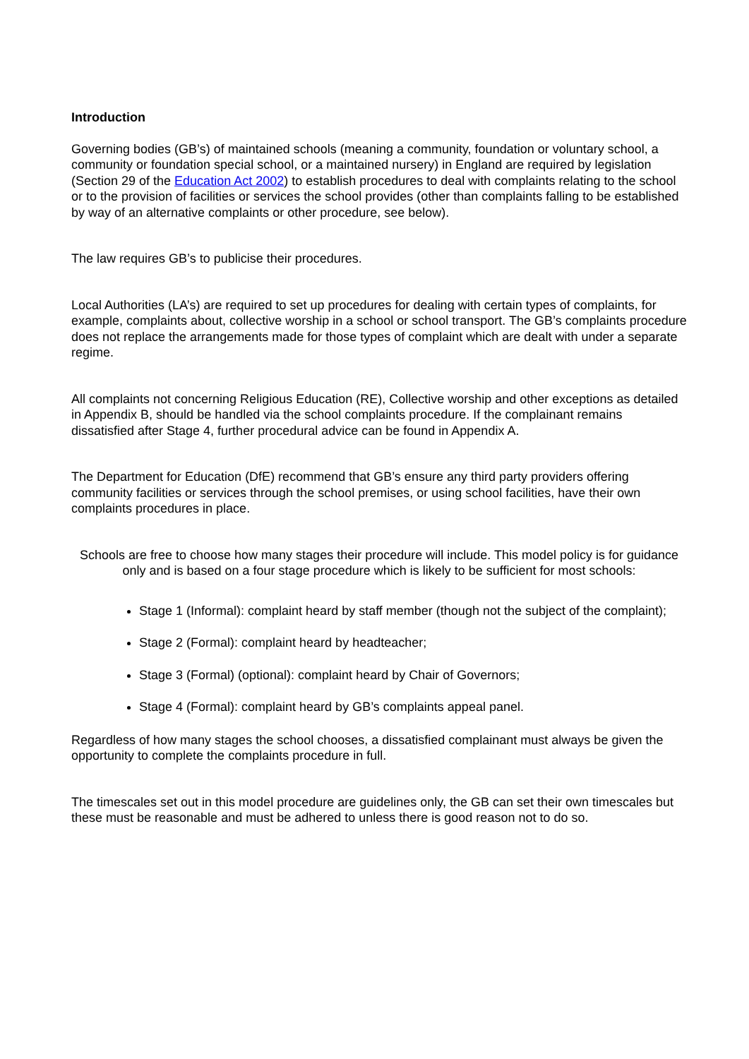Introduction
Governing bodies (GB’s) of maintained schools (meaning a community, foundation or voluntary school, a community or foundation special school, or a maintained nursery) in England are required by legislation (Section 29 of the Education Act 2002) to establish procedures to deal with complaints relating to the school or to the provision of facilities or services the school provides (other than complaints falling to be established by way of an alternative complaints or other procedure, see below).
The law requires GB’s to publicise their procedures.
Local Authorities (LA’s) are required to set up procedures for dealing with certain types of complaints, for example, complaints about, collective worship in a school or school transport. The GB’s complaints procedure does not replace the arrangements made for those types of complaint which are dealt with under a separate regime.
All complaints not concerning Religious Education (RE), Collective worship and other exceptions as detailed in Appendix B, should be handled via the school complaints procedure. If the complainant remains dissatisfied after Stage 4, further procedural advice can be found in Appendix A.
The Department for Education (DfE) recommend that GB’s ensure any third party providers offering community facilities or services through the school premises, or using school facilities, have their own complaints procedures in place.
Schools are free to choose how many stages their procedure will include. This model policy is for guidance only and is based on a four stage procedure which is likely to be sufficient for most schools:
Stage 1 (Informal): complaint heard by staff member (though not the subject of the complaint);
Stage 2 (Formal): complaint heard by headteacher;
Stage 3 (Formal) (optional): complaint heard by Chair of Governors;
Stage 4 (Formal): complaint heard by GB’s complaints appeal panel.
Regardless of how many stages the school chooses, a dissatisfied complainant must always be given the opportunity to complete the complaints procedure in full.
The timescales set out in this model procedure are guidelines only, the GB can set their own timescales but these must be reasonable and must be adhered to unless there is good reason not to do so.